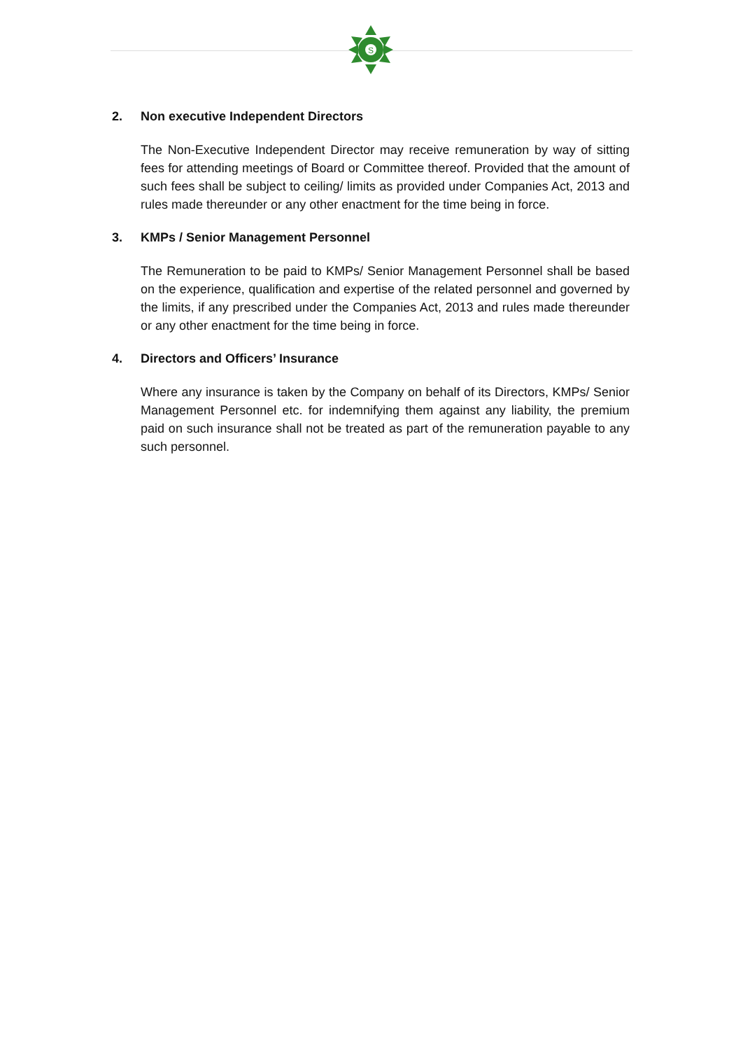S
2. Non executive Independent Directors
The Non-Executive Independent Director may receive remuneration by way of sitting fees for attending meetings of Board or Committee thereof. Provided that the amount of such fees shall be subject to ceiling/ limits as provided under Companies Act, 2013 and rules made thereunder or any other enactment for the time being in force.
3. KMPs / Senior Management Personnel
The Remuneration to be paid to KMPs/ Senior Management Personnel shall be based on the experience, qualification and expertise of the related personnel and governed by the limits, if any prescribed under the Companies Act, 2013 and rules made thereunder or any other enactment for the time being in force.
4. Directors and Officers’ Insurance
Where any insurance is taken by the Company on behalf of its Directors, KMPs/ Senior Management Personnel etc. for indemnifying them against any liability, the premium paid on such insurance shall not be treated as part of the remuneration payable to any such personnel.